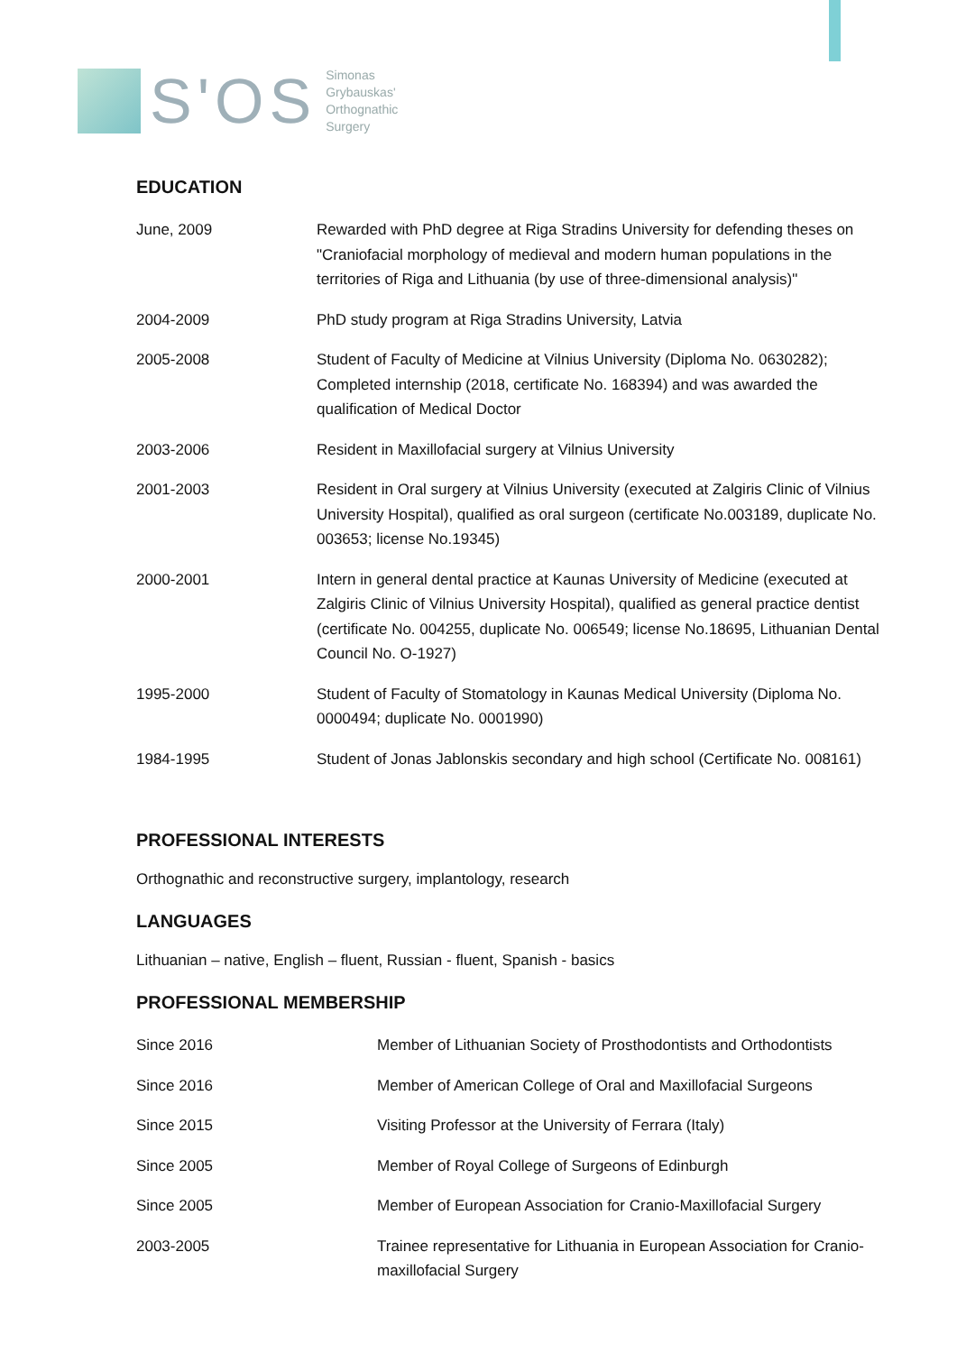S'OS
Simonas
Grybauskas'
Orthognathic
Surgery
EDUCATION
| June, 2009 | Rewarded with PhD degree at Riga Stradins University for defending theses on "Craniofacial morphology of medieval and modern human populations in the territories of Riga and Lithuania (by use of three-dimensional analysis)" |
| 2004-2009 | PhD study program at Riga Stradins University, Latvia |
| 2005-2008 | Student of Faculty of Medicine at Vilnius University (Diploma No. 0630282); Completed internship (2018, certificate No. 168394) and was awarded the qualification of Medical Doctor |
| 2003-2006 | Resident in Maxillofacial surgery at Vilnius University |
| 2001-2003 | Resident in Oral surgery at Vilnius University (executed at Zalgiris Clinic of Vilnius University Hospital), qualified as oral surgeon (certificate No.003189, duplicate No. 003653; license No.19345) |
| 2000-2001 | Intern in general dental practice at Kaunas University of Medicine (executed at Zalgiris Clinic of Vilnius University Hospital), qualified as general practice dentist (certificate No. 004255, duplicate No. 006549; license No.18695, Lithuanian Dental Council No. O-1927) |
| 1995-2000 | Student of Faculty of Stomatology in Kaunas Medical University (Diploma No. 0000494; duplicate No. 0001990) |
| 1984-1995 | Student of Jonas Jablonskis secondary and high school (Certificate No. 008161) |
PROFESSIONAL INTERESTS
Orthognathic and reconstructive surgery, implantology, research
LANGUAGES
Lithuanian – native, English – fluent, Russian - fluent, Spanish - basics
PROFESSIONAL MEMBERSHIP
| Since 2016 | Member of Lithuanian Society of Prosthodontists and Orthodontists |
| Since 2016 | Member of American College of Oral and Maxillofacial Surgeons |
| Since 2015 | Visiting Professor at the University of Ferrara (Italy) |
| Since 2005 | Member of Royal College of Surgeons of Edinburgh |
| Since 2005 | Member of European Association for Cranio-Maxillofacial Surgery |
| 2003-2005 | Trainee representative for Lithuania in European Association for Cranio-maxillofacial Surgery |